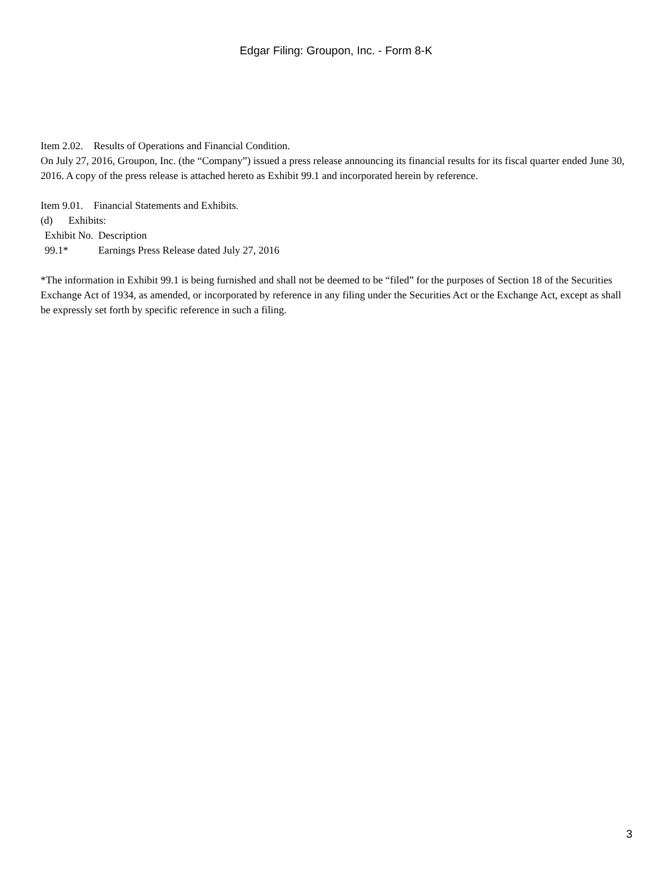Edgar Filing: Groupon, Inc. - Form 8-K
Item 2.02. Results of Operations and Financial Condition.
On July 27, 2016, Groupon, Inc. (the “Company”) issued a press release announcing its financial results for its fiscal quarter ended June 30, 2016. A copy of the press release is attached hereto as Exhibit 99.1 and incorporated herein by reference.
Item 9.01. Financial Statements and Exhibits.
(d) Exhibits:
| Exhibit No. | Description |
| 99.1* | Earnings Press Release dated July 27, 2016 |
*The information in Exhibit 99.1 is being furnished and shall not be deemed to be “filed” for the purposes of Section 18 of the Securities Exchange Act of 1934, as amended, or incorporated by reference in any filing under the Securities Act or the Exchange Act, except as shall be expressly set forth by specific reference in such a filing.
3